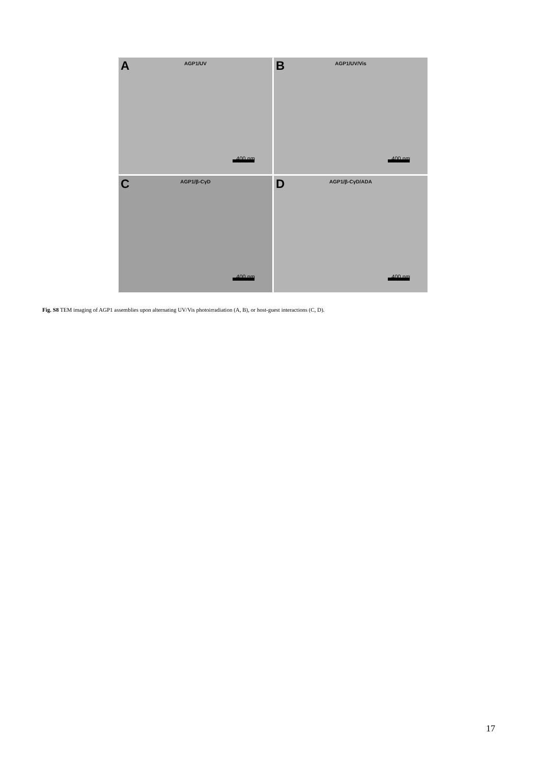A
AGP1/UV
400 nm
B
AGP1/UV/Vis
400 nm
C
AGP1/β-CγD
400 nm
D
AGP1/β-CγD/ADA
400 nm
Fig. S8 TEM imaging of AGP1 assemblies upon alternating UV/Vis photoirradiation (A, B), or host-guest interactions (C, D).
17